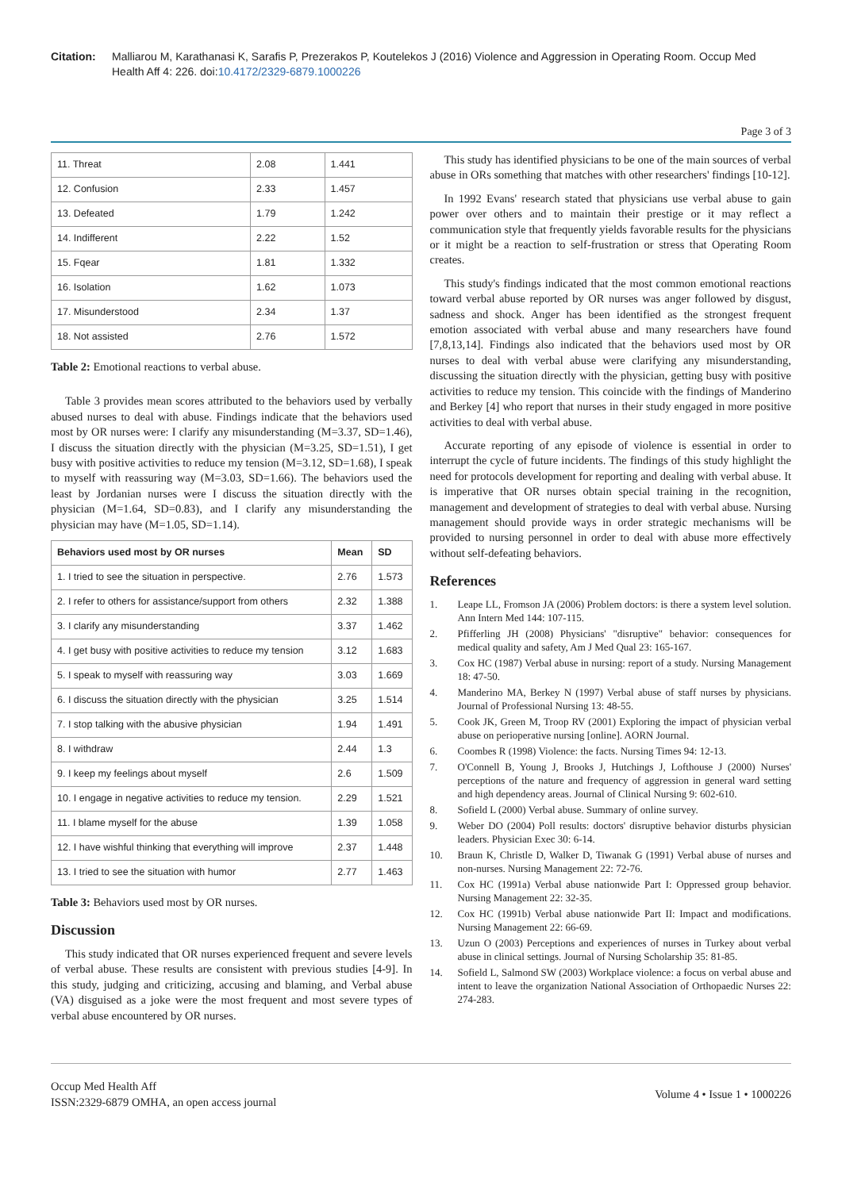Citation: Malliarou M, Karathanasi K, Sarafis P, Prezerakos P, Koutelekos J (2016) Violence and Aggression in Operating Room. Occup Med Health Aff 4: 226. doi:10.4172/2329-6879.1000226
Page 3 of 3
| 11. Threat | 2.08 | 1.441 |
| 12. Confusion | 2.33 | 1.457 |
| 13. Defeated | 1.79 | 1.242 |
| 14. Indifferent | 2.22 | 1.52 |
| 15. Fqear | 1.81 | 1.332 |
| 16. Isolation | 1.62 | 1.073 |
| 17. Misunderstood | 2.34 | 1.37 |
| 18. Not assisted | 2.76 | 1.572 |
Table 2: Emotional reactions to verbal abuse.
Table 3 provides mean scores attributed to the behaviors used by verbally abused nurses to deal with abuse. Findings indicate that the behaviors used most by OR nurses were: I clarify any misunderstanding (M=3.37, SD=1.46), I discuss the situation directly with the physician (M=3.25, SD=1.51), I get busy with positive activities to reduce my tension (M=3.12, SD=1.68), I speak to myself with reassuring way (M=3.03, SD=1.66). The behaviors used the least by Jordanian nurses were I discuss the situation directly with the physician (M=1.64, SD=0.83), and I clarify any misunderstanding the physician may have (M=1.05, SD=1.14).
| Behaviors used most by OR nurses | Mean | SD |
| --- | --- | --- |
| 1. I tried to see the situation in perspective. | 2.76 | 1.573 |
| 2. I refer to others for assistance/support from others | 2.32 | 1.388 |
| 3. I clarify any misunderstanding | 3.37 | 1.462 |
| 4. I get busy with positive activities to reduce my tension | 3.12 | 1.683 |
| 5. I speak to myself with reassuring way | 3.03 | 1.669 |
| 6. I discuss the situation directly with the physician | 3.25 | 1.514 |
| 7. I stop talking with the abusive physician | 1.94 | 1.491 |
| 8. I withdraw | 2.44 | 1.3 |
| 9. I keep my feelings about myself | 2.6 | 1.509 |
| 10. I engage in negative activities to reduce my tension. | 2.29 | 1.521 |
| 11. I blame myself for the abuse | 1.39 | 1.058 |
| 12. I have wishful thinking that everything will improve | 2.37 | 1.448 |
| 13. I tried to see the situation with humor | 2.77 | 1.463 |
Table 3: Behaviors used most by OR nurses.
Discussion
This study indicated that OR nurses experienced frequent and severe levels of verbal abuse. These results are consistent with previous studies [4-9]. In this study, judging and criticizing, accusing and blaming, and Verbal abuse (VA) disguised as a joke were the most frequent and most severe types of verbal abuse encountered by OR nurses.
This study has identified physicians to be one of the main sources of verbal abuse in ORs something that matches with other researchers' findings [10-12].
In 1992 Evans' research stated that physicians use verbal abuse to gain power over others and to maintain their prestige or it may reflect a communication style that frequently yields favorable results for the physicians or it might be a reaction to self-frustration or stress that Operating Room creates.
This study's findings indicated that the most common emotional reactions toward verbal abuse reported by OR nurses was anger followed by disgust, sadness and shock. Anger has been identified as the strongest frequent emotion associated with verbal abuse and many researchers have found [7,8,13,14]. Findings also indicated that the behaviors used most by OR nurses to deal with verbal abuse were clarifying any misunderstanding, discussing the situation directly with the physician, getting busy with positive activities to reduce my tension. This coincide with the findings of Manderino and Berkey [4] who report that nurses in their study engaged in more positive activities to deal with verbal abuse.
Accurate reporting of any episode of violence is essential in order to interrupt the cycle of future incidents. The findings of this study highlight the need for protocols development for reporting and dealing with verbal abuse. It is imperative that OR nurses obtain special training in the recognition, management and development of strategies to deal with verbal abuse. Nursing management should provide ways in order strategic mechanisms will be provided to nursing personnel in order to deal with abuse more effectively without self-defeating behaviors.
References
1. Leape LL, Fromson JA (2006) Problem doctors: is there a system level solution. Ann Intern Med 144: 107-115.
2. Pfifferling JH (2008) Physicians' "disruptive" behavior: consequences for medical quality and safety, Am J Med Qual 23: 165-167.
3. Cox HC (1987) Verbal abuse in nursing: report of a study. Nursing Management 18: 47-50.
4. Manderino MA, Berkey N (1997) Verbal abuse of staff nurses by physicians. Journal of Professional Nursing 13: 48-55.
5. Cook JK, Green M, Troop RV (2001) Exploring the impact of physician verbal abuse on perioperative nursing [online]. AORN Journal.
6. Coombes R (1998) Violence: the facts. Nursing Times 94: 12-13.
7. O'Connell B, Young J, Brooks J, Hutchings J, Lofthouse J (2000) Nurses' perceptions of the nature and frequency of aggression in general ward setting and high dependency areas. Journal of Clinical Nursing 9: 602-610.
8. Sofield L (2000) Verbal abuse. Summary of online survey.
9. Weber DO (2004) Poll results: doctors' disruptive behavior disturbs physician leaders. Physician Exec 30: 6-14.
10. Braun K, Christle D, Walker D, Tiwanak G (1991) Verbal abuse of nurses and non-nurses. Nursing Management 22: 72-76.
11. Cox HC (1991a) Verbal abuse nationwide Part I: Oppressed group behavior. Nursing Management 22: 32-35.
12. Cox HC (1991b) Verbal abuse nationwide Part II: Impact and modifications. Nursing Management 22: 66-69.
13. Uzun O (2003) Perceptions and experiences of nurses in Turkey about verbal abuse in clinical settings. Journal of Nursing Scholarship 35: 81-85.
14. Sofield L, Salmond SW (2003) Workplace violence: a focus on verbal abuse and intent to leave the organization National Association of Orthopaedic Nurses 22: 274-283.
Occup Med Health Aff
ISSN:2329-6879 OMHA, an open access journal
Volume 4 • Issue 1 • 1000226